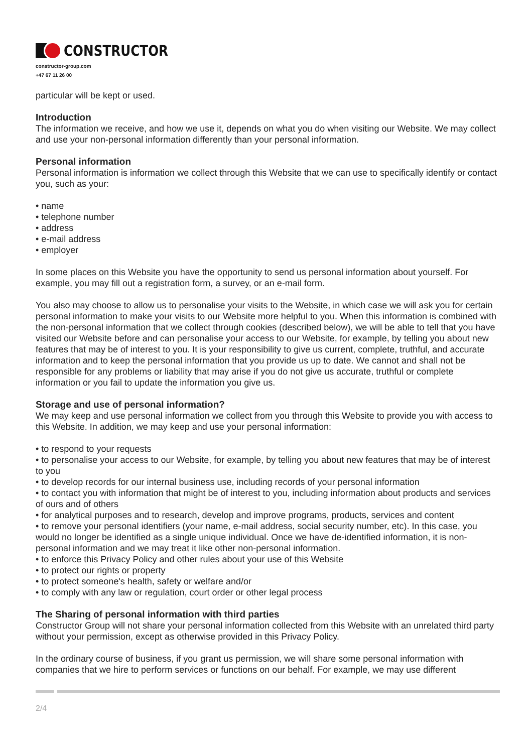CONSTRUCTOR
constructor-group.com
+47 67 11 26 00
particular will be kept or used.
Introduction
The information we receive, and how we use it, depends on what you do when visiting our Website. We may collect and use your non-personal information differently than your personal information.
Personal information
Personal information is information we collect through this Website that we can use to specifically identify or contact you, such as your:
• name
• telephone number
• address
• e-mail address
• employer
In some places on this Website you have the opportunity to send us personal information about yourself. For example, you may fill out a registration form, a survey, or an e-mail form.
You also may choose to allow us to personalise your visits to the Website, in which case we will ask you for certain personal information to make your visits to our Website more helpful to you. When this information is combined with the non-personal information that we collect through cookies (described below), we will be able to tell that you have visited our Website before and can personalise your access to our Website, for example, by telling you about new features that may be of interest to you. It is your responsibility to give us current, complete, truthful, and accurate information and to keep the personal information that you provide us up to date. We cannot and shall not be responsible for any problems or liability that may arise if you do not give us accurate, truthful or complete information or you fail to update the information you give us.
Storage and use of personal information?
We may keep and use personal information we collect from you through this Website to provide you with access to this Website. In addition, we may keep and use your personal information:
• to respond to your requests
• to personalise your access to our Website, for example, by telling you about new features that may be of interest to you
• to develop records for our internal business use, including records of your personal information
• to contact you with information that might be of interest to you, including information about products and services of ours and of others
• for analytical purposes and to research, develop and improve programs, products, services and content
• to remove your personal identifiers (your name, e-mail address, social security number, etc). In this case, you would no longer be identified as a single unique individual. Once we have de-identified information, it is non-personal information and we may treat it like other non-personal information.
• to enforce this Privacy Policy and other rules about your use of this Website
• to protect our rights or property
• to protect someone's health, safety or welfare and/or
• to comply with any law or regulation, court order or other legal process
The Sharing of personal information with third parties
Constructor Group will not share your personal information collected from this Website with an unrelated third party without your permission, except as otherwise provided in this Privacy Policy.
In the ordinary course of business, if you grant us permission, we will share some personal information with companies that we hire to perform services or functions on our behalf. For example, we may use different
2/4